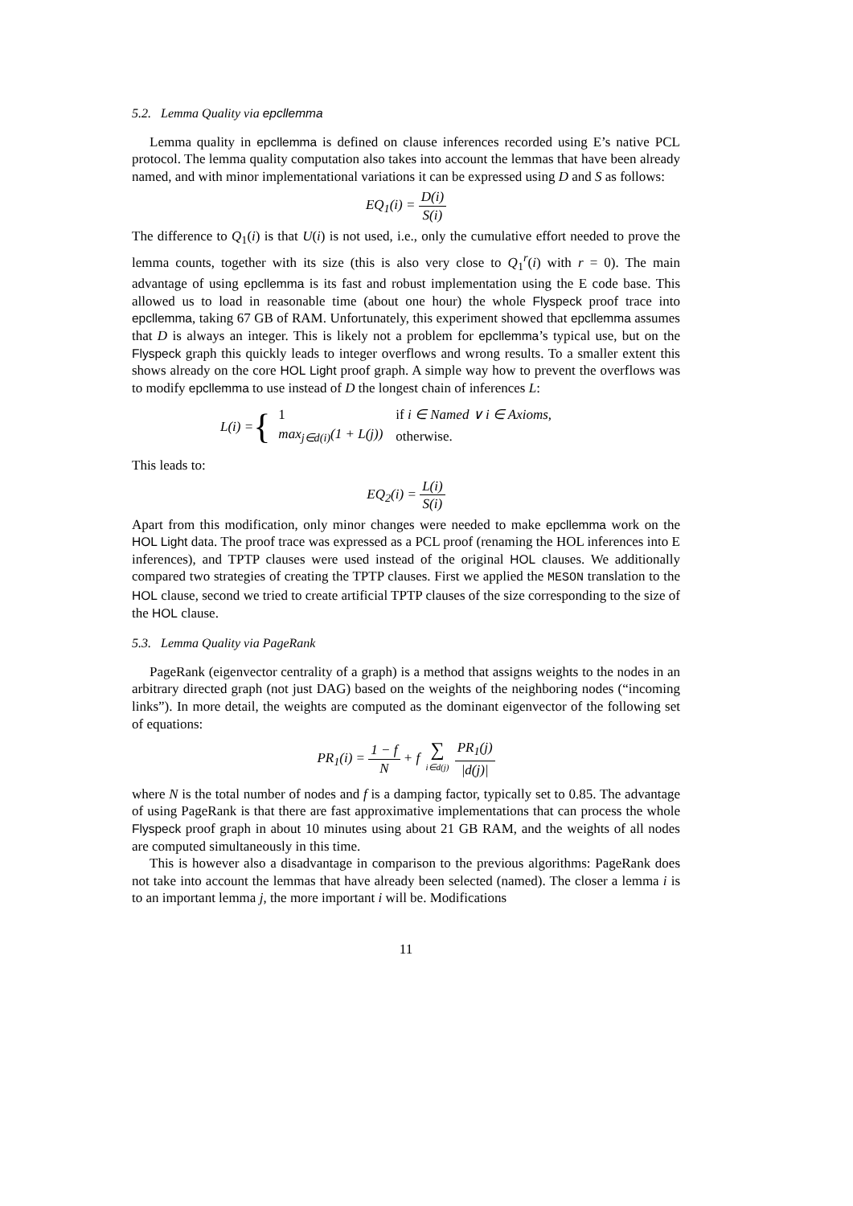5.2. Lemma Quality via epcllemma
Lemma quality in epcllemma is defined on clause inferences recorded using E’s native PCL protocol. The lemma quality computation also takes into account the lemmas that have been already named, and with minor implementational variations it can be expressed using D and S as follows:
EQ<sub>1</sub>(i) = D(i) S(i)
The difference to Q<sub>1</sub>(i) is that U(i) is not used, i.e., only the cumulative effort needed to prove the lemma counts, together with its size (this is also very close to Q<sub>1</sub><sup>r</sup>(i) with r = 0). The main advantage of using epcllemma is its fast and robust implementation using the E code base. This allowed us to load in reasonable time (about one hour) the whole Flyspeck proof trace into epcllemma, taking 67 GB of RAM. Unfortunately, this experiment showed that epcllemma assumes that D is always an integer. This is likely not a problem for epcllemma’s typical use, but on the Flyspeck graph this quickly leads to integer overflows and wrong results. To a smaller extent this shows already on the core HOL Light proof graph. A simple way how to prevent the overflows was to modify epcllemma to use instead of D the longest chain of inferences L:
L(i) = {
| 1 | if i ∈ Named ∨ i ∈ Axioms, |
| max<sub>j∈d(i)</sub>(1 + L(j)) | otherwise. |
This leads to:
EQ<sub>2</sub>(i) = L(i) S(i)
Apart from this modification, only minor changes were needed to make epcllemma work on the HOL Light data. The proof trace was expressed as a PCL proof (renaming the HOL inferences into E inferences), and TPTP clauses were used instead of the original HOL clauses. We additionally compared two strategies of creating the TPTP clauses. First we applied the MESON translation to the HOL clause, second we tried to create artificial TPTP clauses of the size corresponding to the size of the HOL clause.
5.3. Lemma Quality via PageRank
PageRank (eigenvector centrality of a graph) is a method that assigns weights to the nodes in an arbitrary directed graph (not just DAG) based on the weights of the neighboring nodes (“incoming links”). In more detail, the weights are computed as the dominant eigenvector of the following set of equations:
PR<sub>1</sub>(i) = 1 − f N + f ∑ i∈d(j) PR<sub>1</sub>(j) |d(j)|
where N is the total number of nodes and f is a damping factor, typically set to 0.85. The advantage of using PageRank is that there are fast approximative implementations that can process the whole Flyspeck proof graph in about 10 minutes using about 21 GB RAM, and the weights of all nodes are computed simultaneously in this time.
This is however also a disadvantage in comparison to the previous algorithms: PageRank does not take into account the lemmas that have already been selected (named). The closer a lemma i is to an important lemma j, the more important i will be. Modifications
11